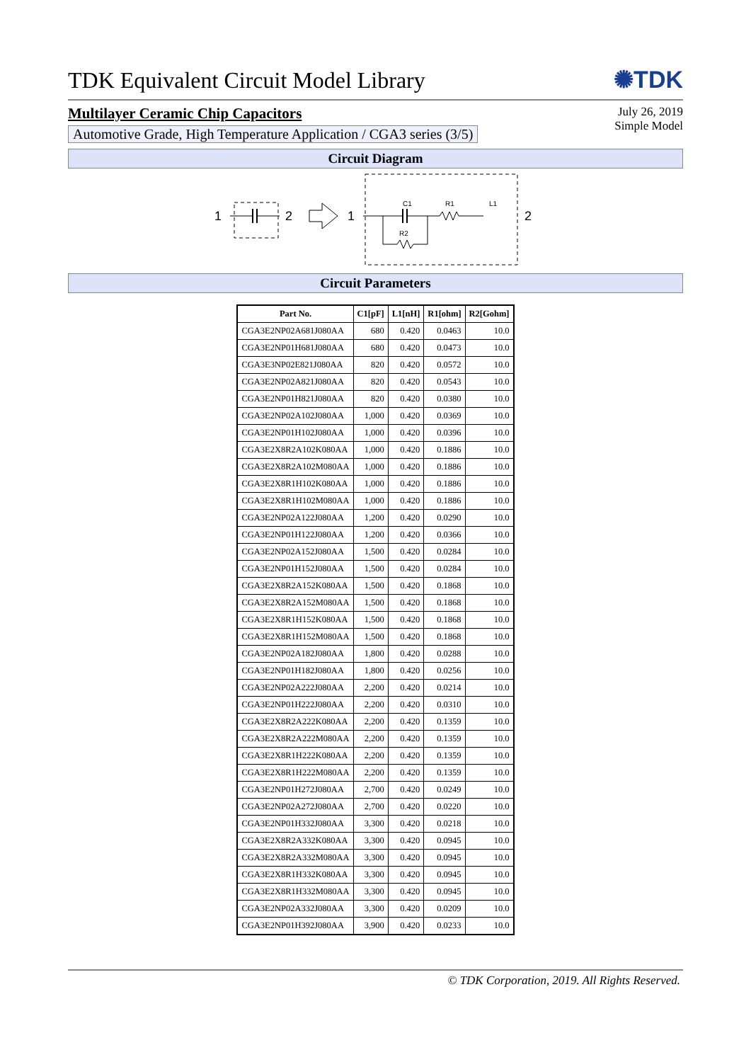TDK Equivalent Circuit Model Library
✺TDK
Multilayer Ceramic Chip Capacitors
Automotive Grade, High Temperature Application / CGA3 series (3/5)
July 26, 2019
Simple Model
Circuit Diagram
1
2
1
C1
R1
L1
R2
2
Circuit Parameters
| Part No. | C1[pF] | L1[nH] | R1[ohm] | R2[Gohm] |
| --- | --- | --- | --- | --- |
| CGA3E2NP02A681J080AA | 680 | 0.420 | 0.0463 | 10.0 |
| CGA3E2NP01H681J080AA | 680 | 0.420 | 0.0473 | 10.0 |
| CGA3E3NP02E821J080AA | 820 | 0.420 | 0.0572 | 10.0 |
| CGA3E2NP02A821J080AA | 820 | 0.420 | 0.0543 | 10.0 |
| CGA3E2NP01H821J080AA | 820 | 0.420 | 0.0380 | 10.0 |
| CGA3E2NP02A102J080AA | 1,000 | 0.420 | 0.0369 | 10.0 |
| CGA3E2NP01H102J080AA | 1,000 | 0.420 | 0.0396 | 10.0 |
| CGA3E2X8R2A102K080AA | 1,000 | 0.420 | 0.1886 | 10.0 |
| CGA3E2X8R2A102M080AA | 1,000 | 0.420 | 0.1886 | 10.0 |
| CGA3E2X8R1H102K080AA | 1,000 | 0.420 | 0.1886 | 10.0 |
| CGA3E2X8R1H102M080AA | 1,000 | 0.420 | 0.1886 | 10.0 |
| CGA3E2NP02A122J080AA | 1,200 | 0.420 | 0.0290 | 10.0 |
| CGA3E2NP01H122J080AA | 1,200 | 0.420 | 0.0366 | 10.0 |
| CGA3E2NP02A152J080AA | 1,500 | 0.420 | 0.0284 | 10.0 |
| CGA3E2NP01H152J080AA | 1,500 | 0.420 | 0.0284 | 10.0 |
| CGA3E2X8R2A152K080AA | 1,500 | 0.420 | 0.1868 | 10.0 |
| CGA3E2X8R2A152M080AA | 1,500 | 0.420 | 0.1868 | 10.0 |
| CGA3E2X8R1H152K080AA | 1,500 | 0.420 | 0.1868 | 10.0 |
| CGA3E2X8R1H152M080AA | 1,500 | 0.420 | 0.1868 | 10.0 |
| CGA3E2NP02A182J080AA | 1,800 | 0.420 | 0.0288 | 10.0 |
| CGA3E2NP01H182J080AA | 1,800 | 0.420 | 0.0256 | 10.0 |
| CGA3E2NP02A222J080AA | 2,200 | 0.420 | 0.0214 | 10.0 |
| CGA3E2NP01H222J080AA | 2,200 | 0.420 | 0.0310 | 10.0 |
| CGA3E2X8R2A222K080AA | 2,200 | 0.420 | 0.1359 | 10.0 |
| CGA3E2X8R2A222M080AA | 2,200 | 0.420 | 0.1359 | 10.0 |
| CGA3E2X8R1H222K080AA | 2,200 | 0.420 | 0.1359 | 10.0 |
| CGA3E2X8R1H222M080AA | 2,200 | 0.420 | 0.1359 | 10.0 |
| CGA3E2NP01H272J080AA | 2,700 | 0.420 | 0.0249 | 10.0 |
| CGA3E2NP02A272J080AA | 2,700 | 0.420 | 0.0220 | 10.0 |
| CGA3E2NP01H332J080AA | 3,300 | 0.420 | 0.0218 | 10.0 |
| CGA3E2X8R2A332K080AA | 3,300 | 0.420 | 0.0945 | 10.0 |
| CGA3E2X8R2A332M080AA | 3,300 | 0.420 | 0.0945 | 10.0 |
| CGA3E2X8R1H332K080AA | 3,300 | 0.420 | 0.0945 | 10.0 |
| CGA3E2X8R1H332M080AA | 3,300 | 0.420 | 0.0945 | 10.0 |
| CGA3E2NP02A332J080AA | 3,300 | 0.420 | 0.0209 | 10.0 |
| CGA3E2NP01H392J080AA | 3,900 | 0.420 | 0.0233 | 10.0 |
© TDK Corporation, 2019. All Rights Reserved.